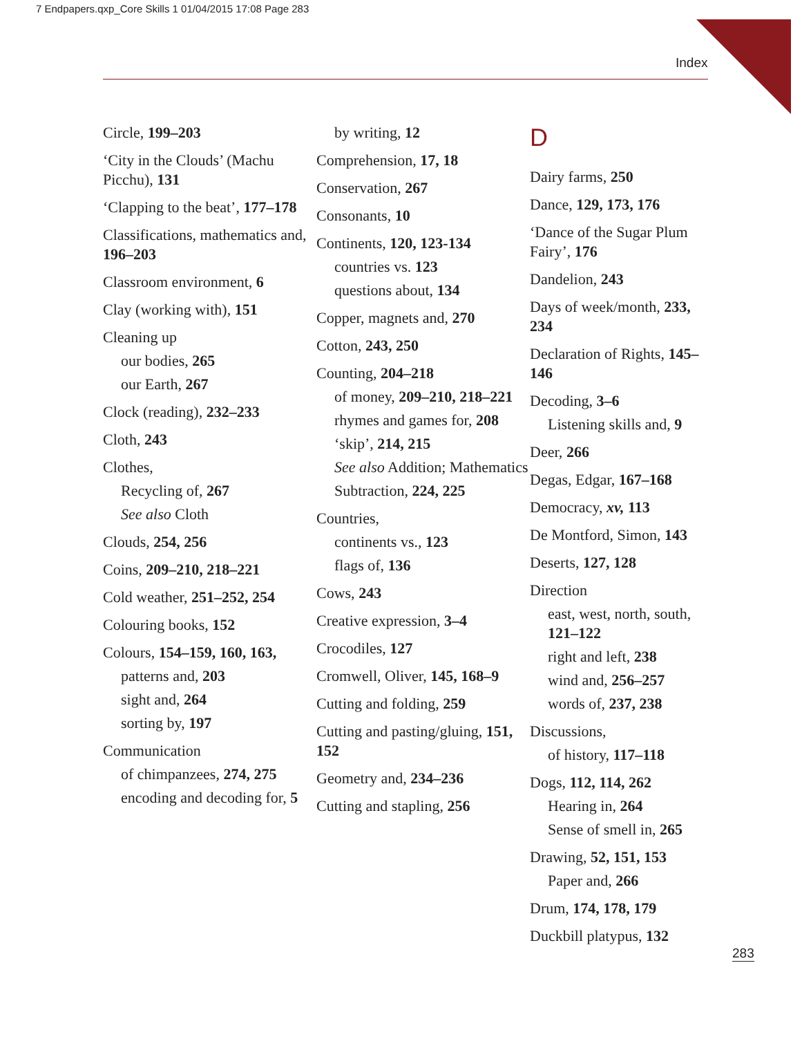7 Endpapers.qxp_Core Skills 1 01/04/2015 17:08 Page 283
Index
Circle, 199–203
‘City in the Clouds’ (Machu Picchu), 131
‘Clapping to the beat’, 177–178
Classifications, mathematics and, 196–203
Classroom environment, 6
Clay (working with), 151
Cleaning up
our bodies, 265
our Earth, 267
Clock (reading), 232–233
Cloth, 243
Clothes,
Recycling of, 267
See also Cloth
Clouds, 254, 256
Coins, 209–210, 218–221
Cold weather, 251–252, 254
Colouring books, 152
Colours, 154–159, 160, 163,
patterns and, 203
sight and, 264
sorting by, 197
Communication
of chimpanzees, 274, 275
encoding and decoding for, 5
by writing, 12
Comprehension, 17, 18
Conservation, 267
Consonants, 10
Continents, 120, 123-134
countries vs. 123
questions about, 134
Copper, magnets and, 270
Cotton, 243, 250
Counting, 204–218
of money, 209–210, 218–221
rhymes and games for, 208
‘skip’, 214, 215
See also Addition; Mathematics
Subtraction, 224, 225
Countries,
continents vs., 123
flags of, 136
Cows, 243
Creative expression, 3–4
Crocodiles, 127
Cromwell, Oliver, 145, 168–9
Cutting and folding, 259
Cutting and pasting/gluing, 151, 152
Geometry and, 234–236
Cutting and stapling, 256
D
Dairy farms, 250
Dance, 129, 173, 176
‘Dance of the Sugar Plum Fairy’, 176
Dandelion, 243
Days of week/month, 233, 234
Declaration of Rights, 145–146
Decoding, 3–6
Listening skills and, 9
Deer, 266
Degas, Edgar, 167–168
Democracy, xv, 113
De Montford, Simon, 143
Deserts, 127, 128
Direction
east, west, north, south, 121–122
right and left, 238
wind and, 256–257
words of, 237, 238
Discussions,
of history, 117–118
Dogs, 112, 114, 262
Hearing in, 264
Sense of smell in, 265
Drawing, 52, 151, 153
Paper and, 266
Drum, 174, 178, 179
Duckbill platypus, 132
283